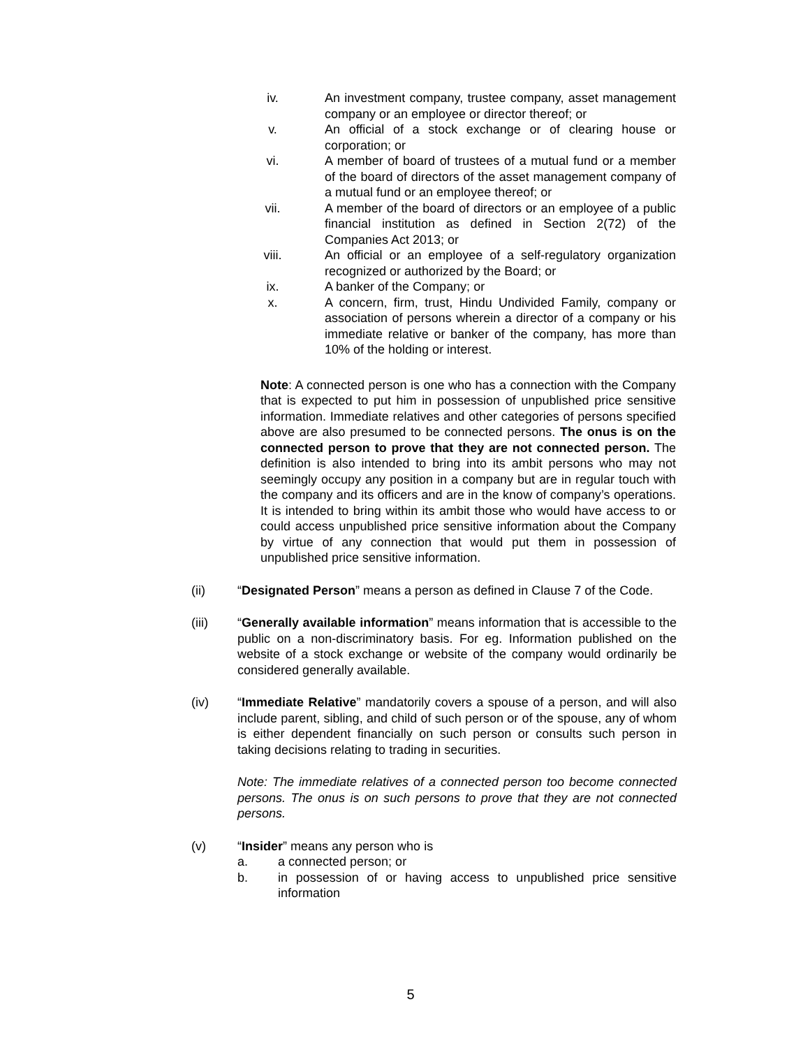iv. An investment company, trustee company, asset management company or an employee or director thereof; or
v. An official of a stock exchange or of clearing house or corporation; or
vi. A member of board of trustees of a mutual fund or a member of the board of directors of the asset management company of a mutual fund or an employee thereof; or
vii. A member of the board of directors or an employee of a public financial institution as defined in Section 2(72) of the Companies Act 2013; or
viii. An official or an employee of a self-regulatory organization recognized or authorized by the Board; or
ix. A banker of the Company; or
x. A concern, firm, trust, Hindu Undivided Family, company or association of persons wherein a director of a company or his immediate relative or banker of the company, has more than 10% of the holding or interest.
Note: A connected person is one who has a connection with the Company that is expected to put him in possession of unpublished price sensitive information. Immediate relatives and other categories of persons specified above are also presumed to be connected persons. The onus is on the connected person to prove that they are not connected person. The definition is also intended to bring into its ambit persons who may not seemingly occupy any position in a company but are in regular touch with the company and its officers and are in the know of company’s operations. It is intended to bring within its ambit those who would have access to or could access unpublished price sensitive information about the Company by virtue of any connection that would put them in possession of unpublished price sensitive information.
(ii) “Designated Person” means a person as defined in Clause 7 of the Code.
(iii) “Generally available information” means information that is accessible to the public on a non-discriminatory basis. For eg. Information published on the website of a stock exchange or website of the company would ordinarily be considered generally available.
(iv) “Immediate Relative” mandatorily covers a spouse of a person, and will also include parent, sibling, and child of such person or of the spouse, any of whom is either dependent financially on such person or consults such person in taking decisions relating to trading in securities.
Note: The immediate relatives of a connected person too become connected persons. The onus is on such persons to prove that they are not connected persons.
(v) “Insider” means any person who is
a. a connected person; or
b. in possession of or having access to unpublished price sensitive information
5